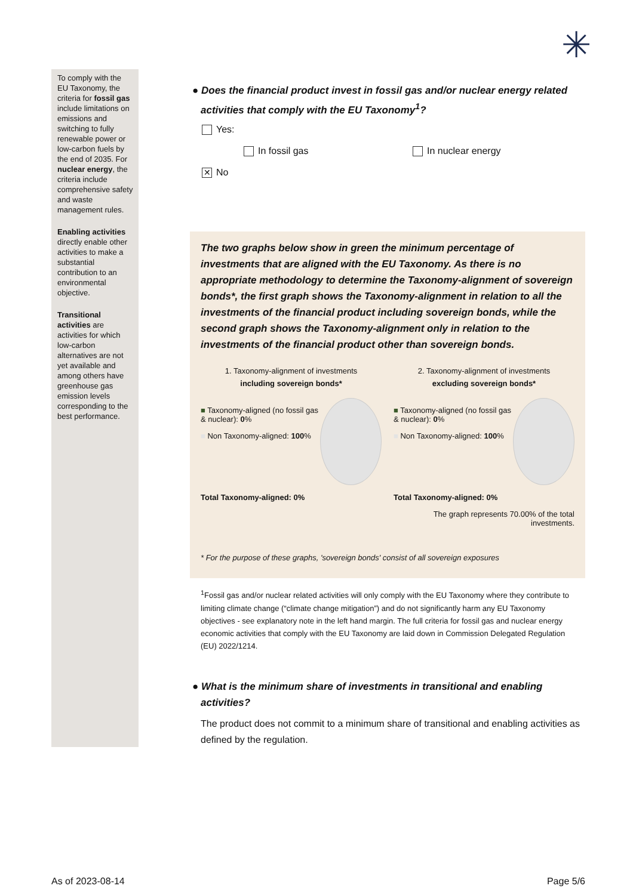To comply with the EU Taxonomy, the criteria for fossil gas include limitations on emissions and switching to fully renewable power or low-carbon fuels by the end of 2035. For nuclear energy, the criteria include comprehensive safety and waste management rules.
Enabling activities directly enable other activities to make a substantial contribution to an environmental objective.
Transitional activities are activities for which low-carbon alternatives are not yet available and among others have greenhouse gas emission levels corresponding to the best performance.
✳
● Does the financial product invest in fossil gas and/or nuclear energy related activities that comply with the EU Taxonomy<sup>1</sup>?
Yes:
In fossil gas In nuclear energy
✕ No
The two graphs below show in green the minimum percentage of investments that are aligned with the EU Taxonomy. As there is no appropriate methodology to determine the Taxonomy-alignment of sovereign bonds*, the first graph shows the Taxonomy-alignment in relation to all the investments of the financial product including sovereign bonds, while the second graph shows the Taxonomy-alignment only in relation to the investments of the financial product other than sovereign bonds.
1. Taxonomy-alignment of investments
including sovereign bonds*
■ Taxonomy-aligned (no fossil gas & nuclear): 0%
■ Non Taxonomy-aligned: 100%
Total Taxonomy-aligned: 0%
2. Taxonomy-alignment of investments
excluding sovereign bonds*
■ Taxonomy-aligned (no fossil gas & nuclear): 0%
■ Non Taxonomy-aligned: 100%
Total Taxonomy-aligned: 0%
The graph represents 70.00% of the total investments.
* For the purpose of these graphs, 'sovereign bonds' consist of all sovereign exposures
<sup>1</sup> Fossil gas and/or nuclear related activities will only comply with the EU Taxonomy where they contribute to limiting climate change (“climate change mitigation”) and do not significantly harm any EU Taxonomy objectives - see explanatory note in the left hand margin. The full criteria for fossil gas and nuclear energy economic activities that comply with the EU Taxonomy are laid down in Commission Delegated Regulation (EU) 2022/1214.
● What is the minimum share of investments in transitional and enabling activities?
The product does not commit to a minimum share of transitional and enabling activities as defined by the regulation.
As of 2023-08-14 Page 5/6